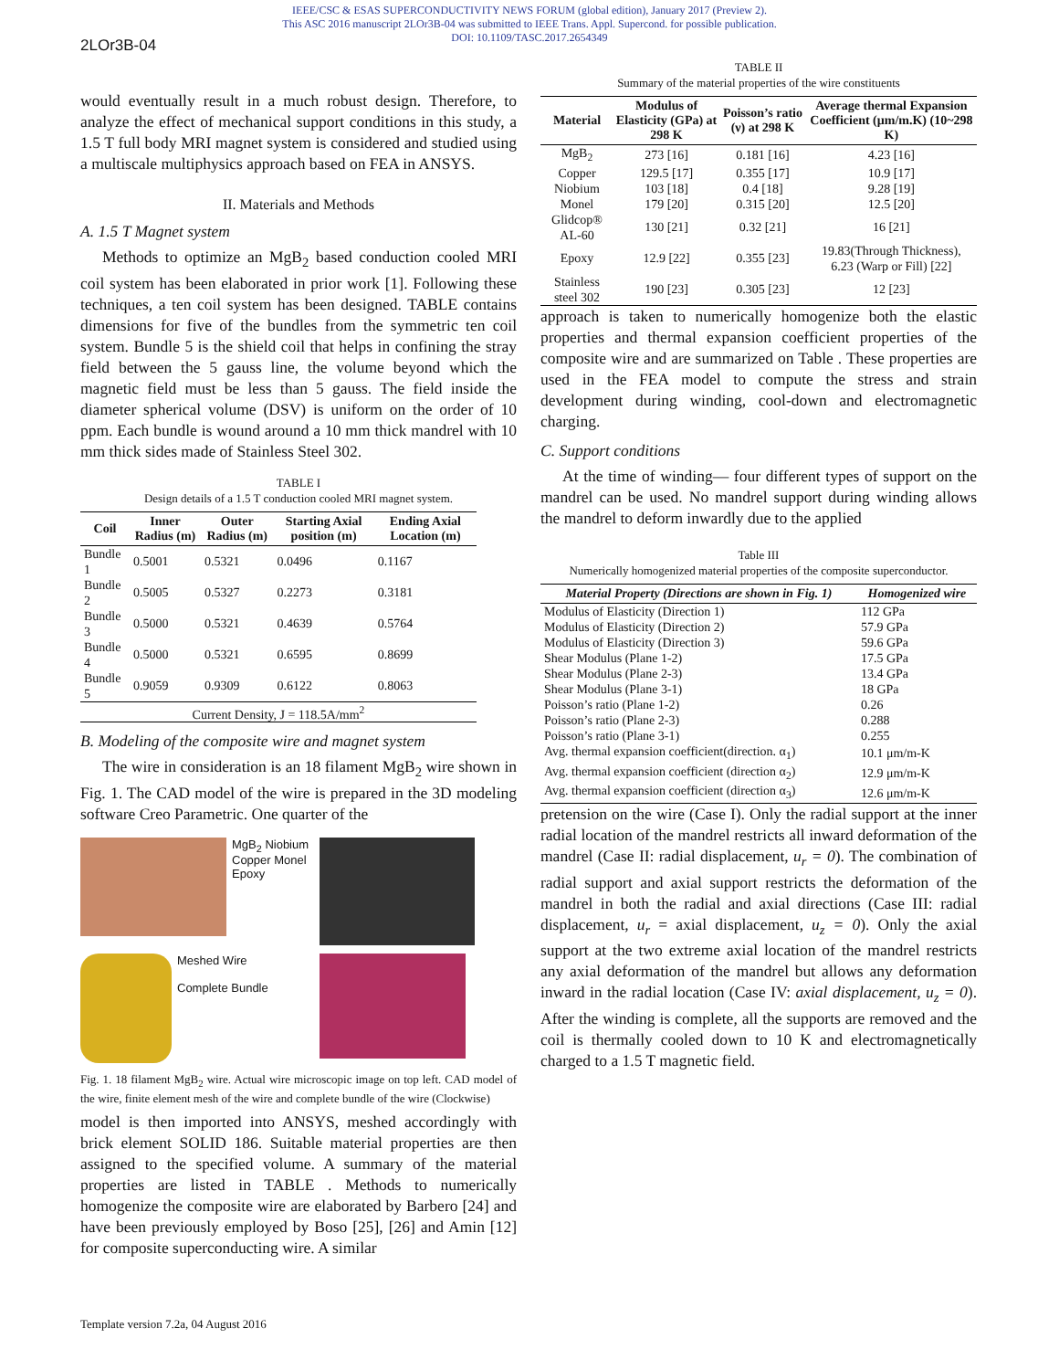IEEE/CSC & ESAS SUPERCONDUCTIVITY NEWS FORUM (global edition), January 2017 (Preview 2).
This ASC 2016 manuscript 2LOr3B-04 was submitted to IEEE Trans. Appl. Supercond. for possible publication.
DOI: 10.1109/TASC.2017.2654349
2LOr3B-04
would eventually result in a much robust design. Therefore, to analyze the effect of mechanical support conditions in this study, a 1.5 T full body MRI magnet system is considered and studied using a multiscale multiphysics approach based on FEA in ANSYS.
II. Materials and Methods
A. 1.5 T Magnet system
Methods to optimize an MgB<sub>2</sub> based conduction cooled MRI coil system has been elaborated in prior work [1]. Following these techniques, a ten coil system has been designed. TABLE contains dimensions for five of the bundles from the symmetric ten coil system. Bundle 5 is the shield coil that helps in confining the stray field between the 5 gauss line, the volume beyond which the magnetic field must be less than 5 gauss. The field inside the diameter spherical volume (DSV) is uniform on the order of 10 ppm. Each bundle is wound around a 10 mm thick mandrel with 10 mm thick sides made of Stainless Steel 302.
TABLE I
Design details of a 1.5 T conduction cooled MRI magnet system.
| Coil | Inner Radius (m) | Outer Radius (m) | Starting Axial position (m) | Ending Axial Location (m) |
| --- | --- | --- | --- | --- |
| Bundle 1 | 0.5001 | 0.5321 | 0.0496 | 0.1167 |
| Bundle 2 | 0.5005 | 0.5327 | 0.2273 | 0.3181 |
| Bundle 3 | 0.5000 | 0.5321 | 0.4639 | 0.5764 |
| Bundle 4 | 0.5000 | 0.5321 | 0.6595 | 0.8699 |
| Bundle 5 | 0.9059 | 0.9309 | 0.6122 | 0.8063 |
| Current Density, J = 118.5A/mm<sup>2</sup> | | | | |
B. Modeling of the composite wire and magnet system
The wire in consideration is an 18 filament MgB<sub>2</sub> wire shown in Fig. 1. The CAD model of the wire is prepared in the 3D modeling software Creo Parametric. One quarter of the
MgB<sub>2</sub> Niobium Copper Monel Epoxy
Meshed Wire
Complete Bundle
Fig. 1. 18 filament MgB<sub>2</sub> wire. Actual wire microscopic image on top left. CAD model of the wire, finite element mesh of the wire and complete bundle of the wire (Clockwise)
model is then imported into ANSYS, meshed accordingly with brick element SOLID 186. Suitable material properties are then assigned to the specified volume. A summary of the material properties are listed in TABLE . Methods to numerically homogenize the composite wire are elaborated by Barbero [24] and have been previously employed by Boso [25], [26] and Amin [12] for composite superconducting wire. A similar
TABLE II
Summary of the material properties of the wire constituents
| Material | Modulus of Elasticity (GPa) at 298 K | Poisson’s ratio (ν) at 298 K | Average thermal Expansion Coefficient (μm/m.K) (10~298 K) |
| --- | --- | --- | --- |
| MgB<sub>2</sub> | 273 [16] | 0.181 [16] | 4.23 [16] |
| Copper | 129.5 [17] | 0.355 [17] | 10.9 [17] |
| Niobium | 103 [18] | 0.4 [18] | 9.28 [19] |
| Monel | 179 [20] | 0.315 [20] | 12.5 [20] |
| Glidcop® AL-60 | 130 [21] | 0.32 [21] | 16 [21] |
| Epoxy | 12.9 [22] | 0.355 [23] | 19.83(Through Thickness), 6.23 (Warp or Fill) [22] |
| Stainless steel 302 | 190 [23] | 0.305 [23] | 12 [23] |
approach is taken to numerically homogenize both the elastic properties and thermal expansion coefficient properties of the composite wire and are summarized on Table . These properties are used in the FEA model to compute the stress and strain development during winding, cool-down and electromagnetic charging.
C. Support conditions
At the time of winding— four different types of support on the mandrel can be used. No mandrel support during winding allows the mandrel to deform inwardly due to the applied
Table III
Numerically homogenized material properties of the composite superconductor.
| Material Property (Directions are shown in Fig. 1) | Homogenized wire |
| --- | --- |
| Modulus of Elasticity (Direction 1) | 112 GPa |
| Modulus of Elasticity (Direction 2) | 57.9 GPa |
| Modulus of Elasticity (Direction 3) | 59.6 GPa |
| Shear Modulus (Plane 1-2) | 17.5 GPa |
| Shear Modulus (Plane 2-3) | 13.4 GPa |
| Shear Modulus (Plane 3-1) | 18 GPa |
| Poisson’s ratio (Plane 1-2) | 0.26 |
| Poisson’s ratio (Plane 2-3) | 0.288 |
| Poisson’s ratio (Plane 3-1) | 0.255 |
| Avg. thermal expansion coefficient(direction. α<sub>1</sub>) | 10.1 μm/m-K |
| Avg. thermal expansion coefficient (direction α<sub>2</sub>) | 12.9 μm/m-K |
| Avg. thermal expansion coefficient (direction α<sub>3</sub>) | 12.6 μm/m-K |
pretension on the wire (Case I). Only the radial support at the inner radial location of the mandrel restricts all inward deformation of the mandrel (Case II: radial displacement, u<sub>r</sub> = 0). The combination of radial support and axial support restricts the deformation of the mandrel in both the radial and axial directions (Case III: radial displacement, u<sub>r</sub> = axial displacement, u<sub>z</sub> = 0). Only the axial support at the two extreme axial location of the mandrel restricts any axial deformation of the mandrel but allows any deformation inward in the radial location (Case IV: axial displacement, u<sub>z</sub> = 0). After the winding is complete, all the supports are removed and the coil is thermally cooled down to 10 K and electromagnetically charged to a 1.5 T magnetic field.
Template version 7.2a, 04 August 2016